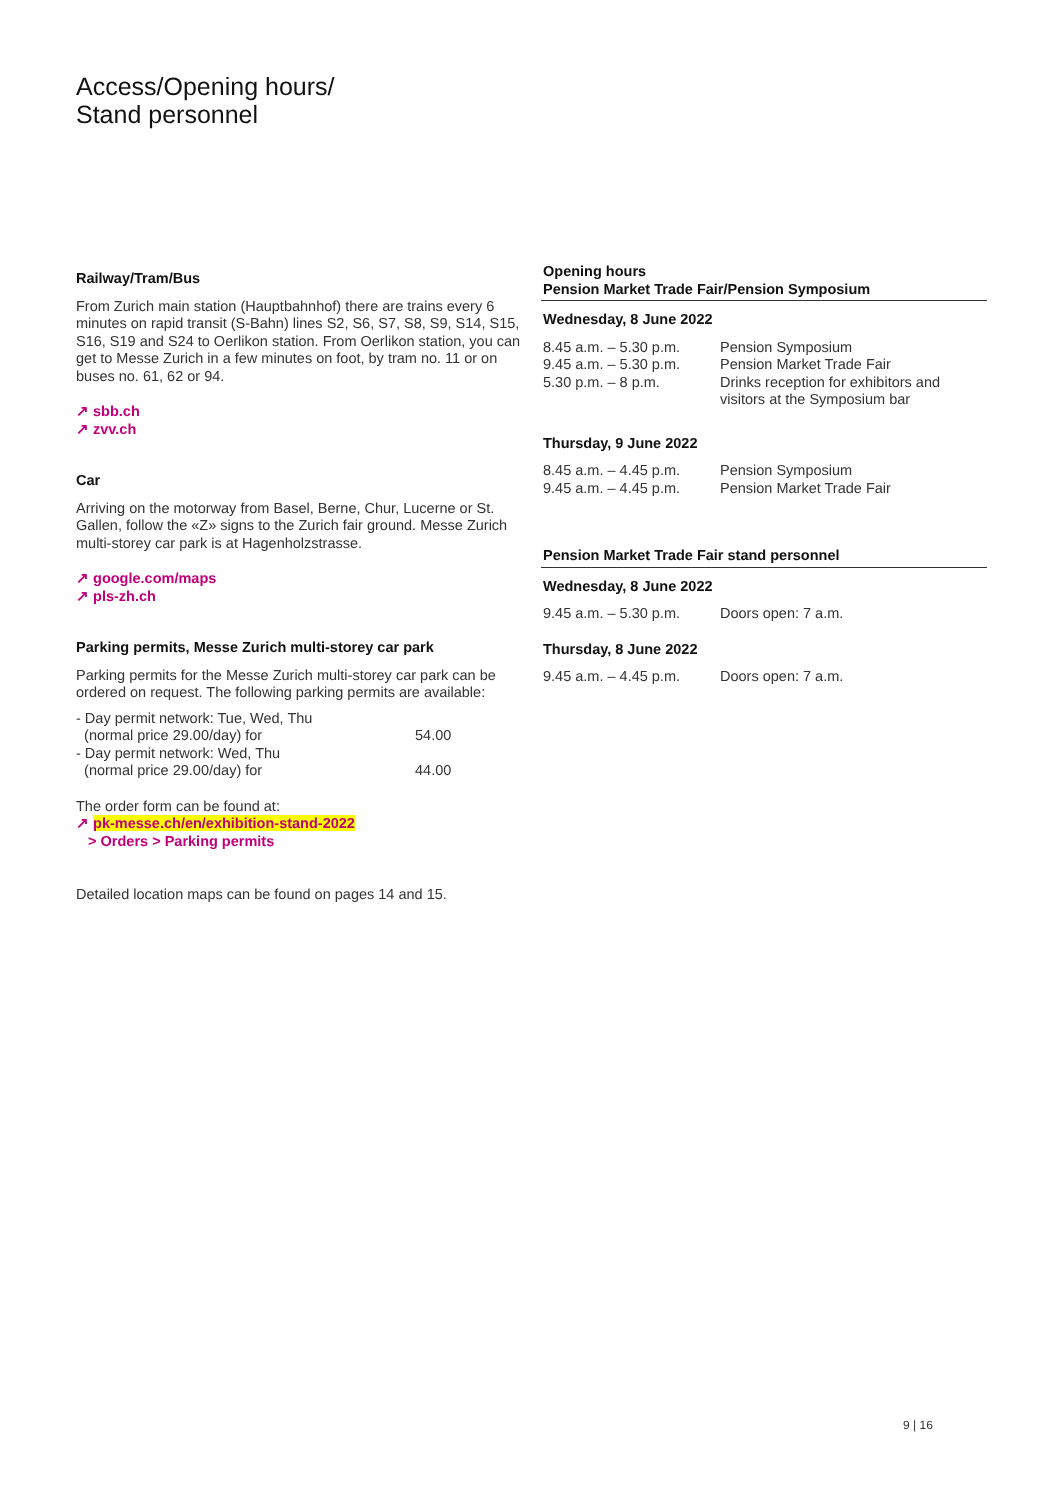Access/Opening hours/
Stand personnel
Railway/Tram/Bus
From Zurich main station (Hauptbahnhof) there are trains every 6 minutes on rapid transit (S-Bahn) lines S2, S6, S7, S8, S9, S14, S15, S16, S19 and S24 to Oerlikon station. From Oerlikon station, you can get to Messe Zurich in a few minutes on foot, by tram no. 11 or on buses no. 61, 62 or 94.
↗ sbb.ch
↗ zvv.ch
Car
Arriving on the motorway from Basel, Berne, Chur, Lucerne or St. Gallen, follow the «Z» signs to the Zurich fair ground. Messe Zurich multi-storey car park is at Hagenholzstrasse.
↗ google.com/maps
↗ pls-zh.ch
Parking permits, Messe Zurich multi-storey car park
Parking permits for the Messe Zurich multi-storey car park can be ordered on request. The following parking permits are available:
| - Day permit network: Tue, Wed, Thu (normal price 29.00/day) for | 54.00 |
| - Day permit network: Wed, Thu (normal price 29.00/day) for | 44.00 |
The order form can be found at:
↗ pk-messe.ch/en/exhibition-stand-2022
> Orders > Parking permits
Detailed location maps can be found on pages 14 and 15.
Opening hours
Pension Market Trade Fair/Pension Symposium
Wednesday, 8 June 2022
| 8.45 a.m. – 5.30 p.m. | Pension Symposium |
| 9.45 a.m. – 5.30 p.m. | Pension Market Trade Fair |
| 5.30 p.m. – 8 p.m. | Drinks reception for exhibitors and visitors at the Symposium bar |
Thursday, 9 June 2022
| 8.45 a.m. – 4.45 p.m. | Pension Symposium |
| 9.45 a.m. – 4.45 p.m. | Pension Market Trade Fair |
Pension Market Trade Fair stand personnel
Wednesday, 8 June 2022
| 9.45 a.m. – 5.30 p.m. | Doors open: 7 a.m. |
Thursday, 8 June 2022
| 9.45 a.m. – 4.45 p.m. | Doors open: 7 a.m. |
9 | 16